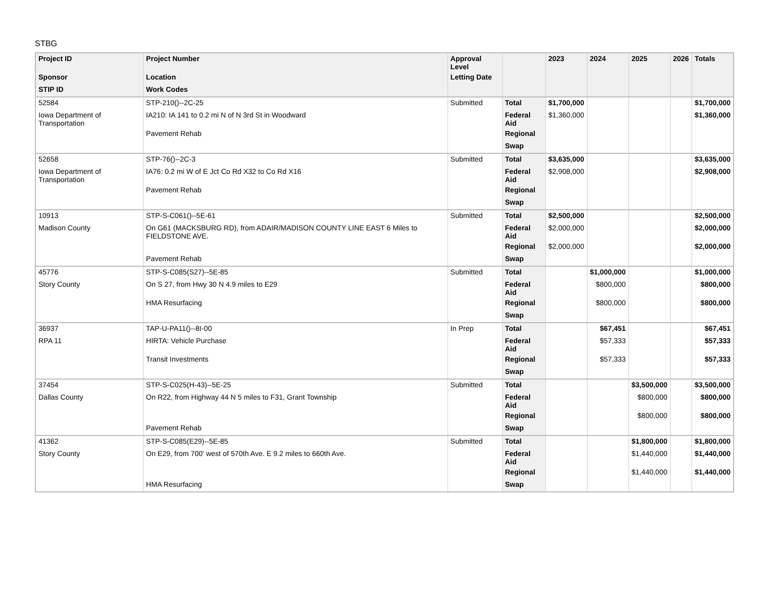STBG
| Project ID | Project Number | Approval Level | | 2023 | 2024 | 2025 | 2026 | Totals |
| --- | --- | --- | --- | --- | --- | --- | --- | --- |
| Sponsor | Location | Letting Date | | | | | | |
| STIP ID | Work Codes | | | | | | | |
| 52584 | STP-210()--2C-25 | Submitted | Total | $1,700,000 | | | | $1,700,000 |
| Iowa Department of Transportation | IA210: IA 141 to 0.2 mi N of N 3rd St in Woodward | | Federal Aid | $1,360,000 | | | | $1,360,000 |
| | Pavement Rehab | | Regional | | | | | |
| | | | Swap | | | | | |
| 52658 | STP-76()--2C-3 | Submitted | Total | $3,635,000 | | | | $3,635,000 |
| Iowa Department of Transportation | IA76: 0.2 mi W of E Jct Co Rd X32 to Co Rd X16 | | Federal Aid | $2,908,000 | | | | $2,908,000 |
| | Pavement Rehab | | Regional | | | | | |
| | | | Swap | | | | | |
| 10913 | STP-S-C061()--5E-61 | Submitted | Total | $2,500,000 | | | | $2,500,000 |
| Madison County | On G61 (MACKSBURG RD), from ADAIR/MADISON COUNTY LINE EAST 6 Miles to FIELDSTONE AVE. | | Federal Aid | $2,000,000 | | | | $2,000,000 |
| | | | Regional | $2,000,000 | | | | $2,000,000 |
| | Pavement Rehab | | Swap | | | | | |
| 45776 | STP-S-C085(S27)--5E-85 | Submitted | Total | | $1,000,000 | | | $1,000,000 |
| Story County | On S 27, from Hwy 30 N 4.9 miles to E29 | | Federal Aid | | $800,000 | | | $800,000 |
| | HMA Resurfacing | | Regional | | $800,000 | | | $800,000 |
| | | | Swap | | | | | |
| 36937 | TAP-U-PA11()--8I-00 | In Prep | Total | | $67,451 | | | $67,451 |
| RPA 11 | HIRTA: Vehicle Purchase | | Federal Aid | | $57,333 | | | $57,333 |
| | Transit Investments | | Regional | | $57,333 | | | $57,333 |
| | | | Swap | | | | | |
| 37454 | STP-S-C025(H-43)--5E-25 | Submitted | Total | | | $3,500,000 | | $3,500,000 |
| Dallas County | On R22, from Highway 44 N 5 miles to F31, Grant Township | | Federal Aid | | | $800,000 | | $800,000 |
| | | | Regional | | | $800,000 | | $800,000 |
| | Pavement Rehab | | Swap | | | | | |
| 41362 | STP-S-C085(E29)--5E-85 | Submitted | Total | | | $1,800,000 | | $1,800,000 |
| Story County | On E29, from 700' west of 570th Ave. E 9.2 miles to 660th Ave. | | Federal Aid | | | $1,440,000 | | $1,440,000 |
| | | | Regional | | | $1,440,000 | | $1,440,000 |
| | HMA Resurfacing | | Swap | | | | | |